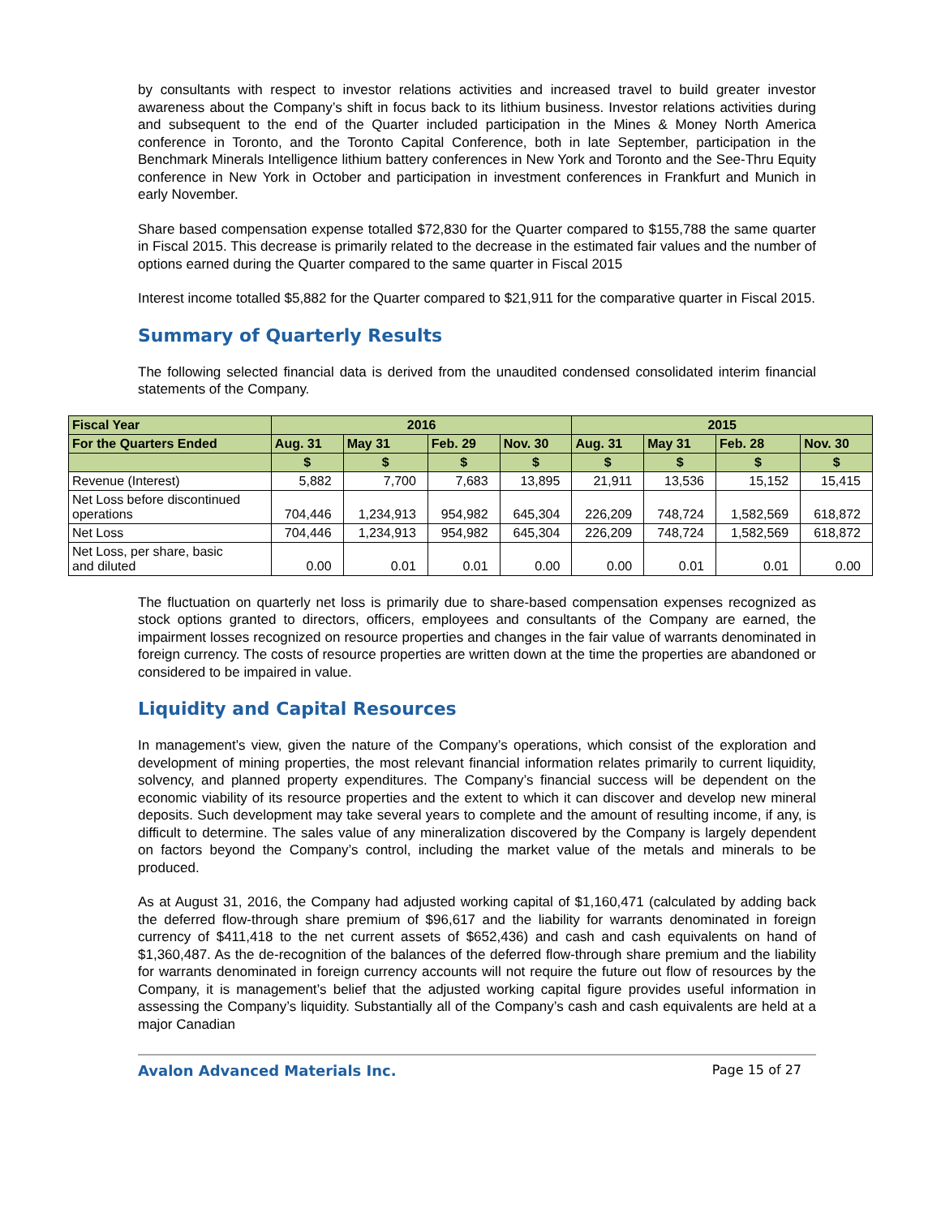by consultants with respect to investor relations activities and increased travel to build greater investor awareness about the Company’s shift in focus back to its lithium business. Investor relations activities during and subsequent to the end of the Quarter included participation in the Mines & Money North America conference in Toronto, and the Toronto Capital Conference, both in late September, participation in the Benchmark Minerals Intelligence lithium battery conferences in New York and Toronto and the See-Thru Equity conference in New York in October and participation in investment conferences in Frankfurt and Munich in early November.
Share based compensation expense totalled $72,830 for the Quarter compared to $155,788 the same quarter in Fiscal 2015. This decrease is primarily related to the decrease in the estimated fair values and the number of options earned during the Quarter compared to the same quarter in Fiscal 2015
Interest income totalled $5,882 for the Quarter compared to $21,911 for the comparative quarter in Fiscal 2015.
Summary of Quarterly Results
The following selected financial data is derived from the unaudited condensed consolidated interim financial statements of the Company.
| Fiscal Year | 2016 | | | | 2015 | | | |
| --- | --- | --- | --- | --- | --- | --- | --- | --- |
| For the Quarters Ended | Aug. 31 | May 31 | Feb. 29 | Nov. 30 | Aug. 31 | May 31 | Feb. 28 | Nov. 30 |
| | $ | $ | $ | $ | $ | $ | $ | $ |
| Revenue (Interest) | 5,882 | 7,700 | 7,683 | 13,895 | 21,911 | 13,536 | 15,152 | 15,415 |
| Net Loss before discontinued operations | 704,446 | 1,234,913 | 954,982 | 645,304 | 226,209 | 748,724 | 1,582,569 | 618,872 |
| Net Loss | 704,446 | 1,234,913 | 954,982 | 645,304 | 226,209 | 748,724 | 1,582,569 | 618,872 |
| Net Loss, per share, basic and diluted | 0.00 | 0.01 | 0.01 | 0.00 | 0.00 | 0.01 | 0.01 | 0.00 |
The fluctuation on quarterly net loss is primarily due to share-based compensation expenses recognized as stock options granted to directors, officers, employees and consultants of the Company are earned, the impairment losses recognized on resource properties and changes in the fair value of warrants denominated in foreign currency. The costs of resource properties are written down at the time the properties are abandoned or considered to be impaired in value.
Liquidity and Capital Resources
In management’s view, given the nature of the Company’s operations, which consist of the exploration and development of mining properties, the most relevant financial information relates primarily to current liquidity, solvency, and planned property expenditures. The Company’s financial success will be dependent on the economic viability of its resource properties and the extent to which it can discover and develop new mineral deposits. Such development may take several years to complete and the amount of resulting income, if any, is difficult to determine. The sales value of any mineralization discovered by the Company is largely dependent on factors beyond the Company’s control, including the market value of the metals and minerals to be produced.
As at August 31, 2016, the Company had adjusted working capital of $1,160,471 (calculated by adding back the deferred flow-through share premium of $96,617 and the liability for warrants denominated in foreign currency of $411,418 to the net current assets of $652,436) and cash and cash equivalents on hand of $1,360,487. As the de-recognition of the balances of the deferred flow-through share premium and the liability for warrants denominated in foreign currency accounts will not require the future out flow of resources by the Company, it is management’s belief that the adjusted working capital figure provides useful information in assessing the Company’s liquidity. Substantially all of the Company’s cash and cash equivalents are held at a major Canadian
Avalon Advanced Materials Inc. Page 15 of 27